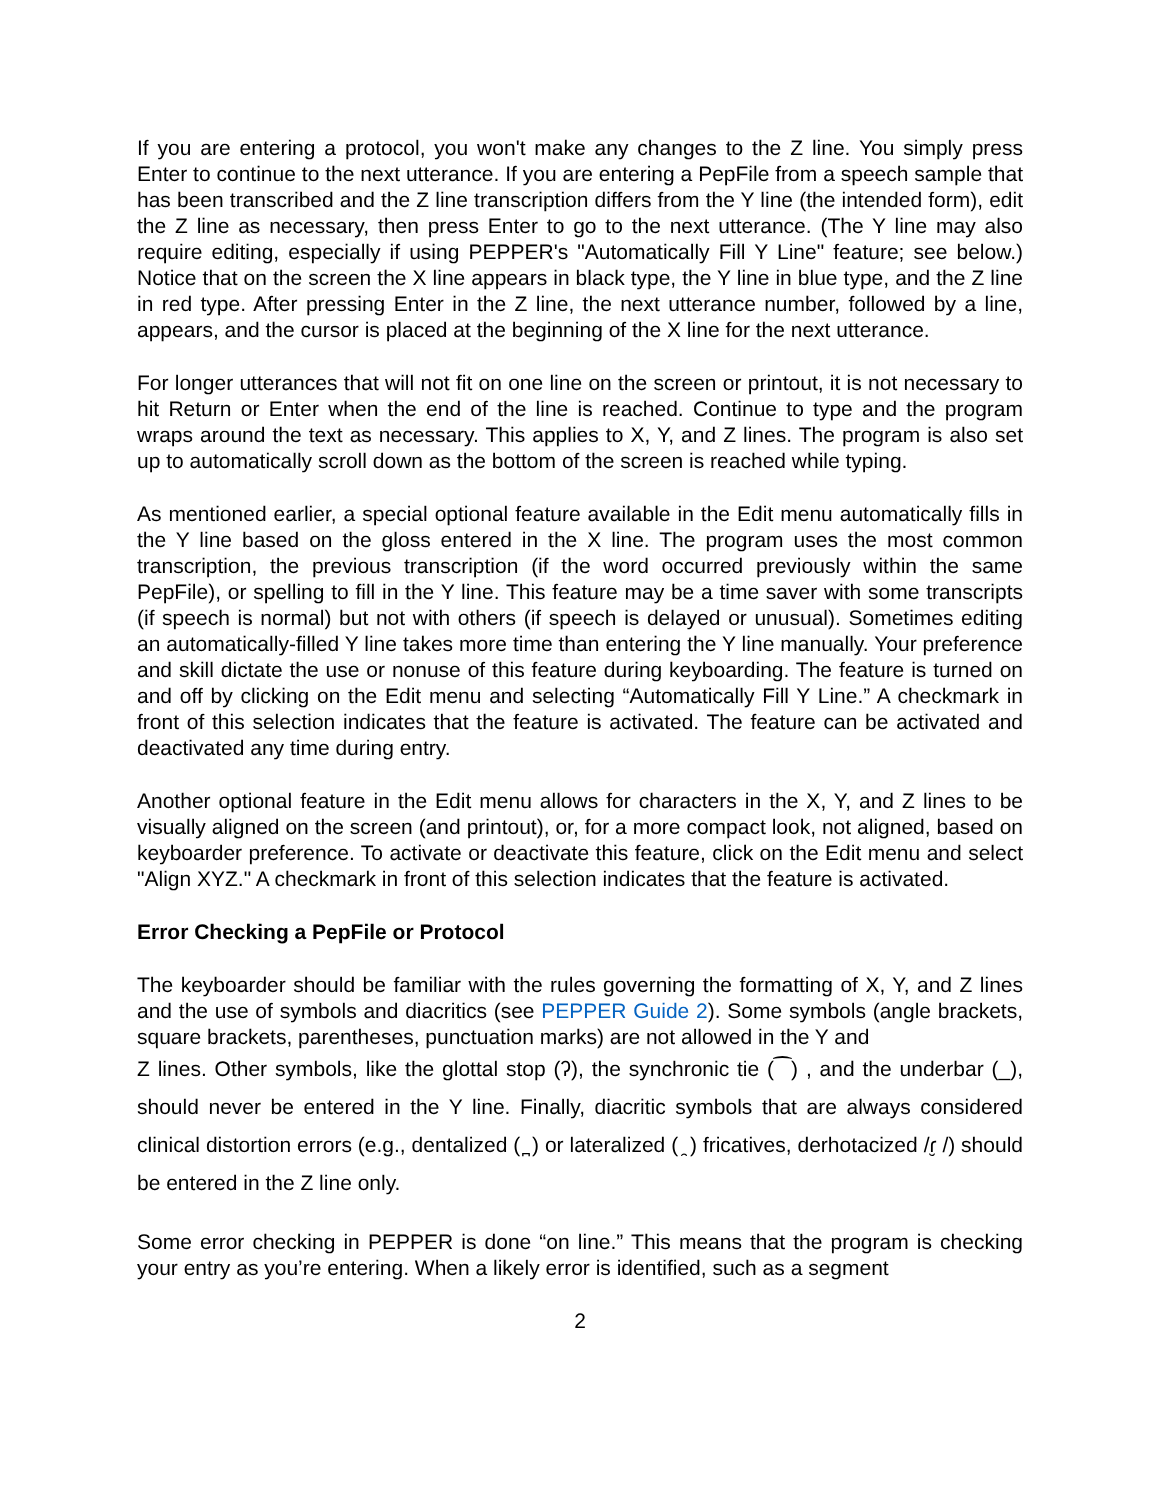If you are entering a protocol, you won't make any changes to the Z line. You simply press Enter to continue to the next utterance. If you are entering a PepFile from a speech sample that has been transcribed and the Z line transcription differs from the Y line (the intended form), edit the Z line as necessary, then press Enter to go to the next utterance. (The Y line may also require editing, especially if using PEPPER's "Automatically Fill Y Line" feature; see below.) Notice that on the screen the X line appears in black type, the Y line in blue type, and the Z line in red type. After pressing Enter in the Z line, the next utterance number, followed by a line, appears, and the cursor is placed at the beginning of the X line for the next utterance.
For longer utterances that will not fit on one line on the screen or printout, it is not necessary to hit Return or Enter when the end of the line is reached. Continue to type and the program wraps around the text as necessary. This applies to X, Y, and Z lines. The program is also set up to automatically scroll down as the bottom of the screen is reached while typing.
As mentioned earlier, a special optional feature available in the Edit menu automatically fills in the Y line based on the gloss entered in the X line. The program uses the most common transcription, the previous transcription (if the word occurred previously within the same PepFile), or spelling to fill in the Y line. This feature may be a time saver with some transcripts (if speech is normal) but not with others (if speech is delayed or unusual). Sometimes editing an automatically-filled Y line takes more time than entering the Y line manually. Your preference and skill dictate the use or nonuse of this feature during keyboarding. The feature is turned on and off by clicking on the Edit menu and selecting “Automatically Fill Y Line.” A checkmark in front of this selection indicates that the feature is activated. The feature can be activated and deactivated any time during entry.
Another optional feature in the Edit menu allows for characters in the X, Y, and Z lines to be visually aligned on the screen (and printout), or, for a more compact look, not aligned, based on keyboarder preference. To activate or deactivate this feature, click on the Edit menu and select "Align XYZ." A checkmark in front of this selection indicates that the feature is activated.
Error Checking a PepFile or Protocol
The keyboarder should be familiar with the rules governing the formatting of X, Y, and Z lines and the use of symbols and diacritics (see PEPPER Guide 2). Some symbols (angle brackets, square brackets, parentheses, punctuation marks) are not allowed in the Y and
Z lines. Other symbols, like the glottal stop (ʔ), the synchronic tie (⁀) , and the underbar (_), should never be entered in the Y line. Finally, diacritic symbols that are always considered clinical distortion errors (e.g., dentalized ( ̪ ) or lateralized ( ̯ ) fricatives, derhotacized /ɾ̮ /) should be entered in the Z line only.
Some error checking in PEPPER is done “on line.” This means that the program is checking your entry as you’re entering. When a likely error is identified, such as a segment
2